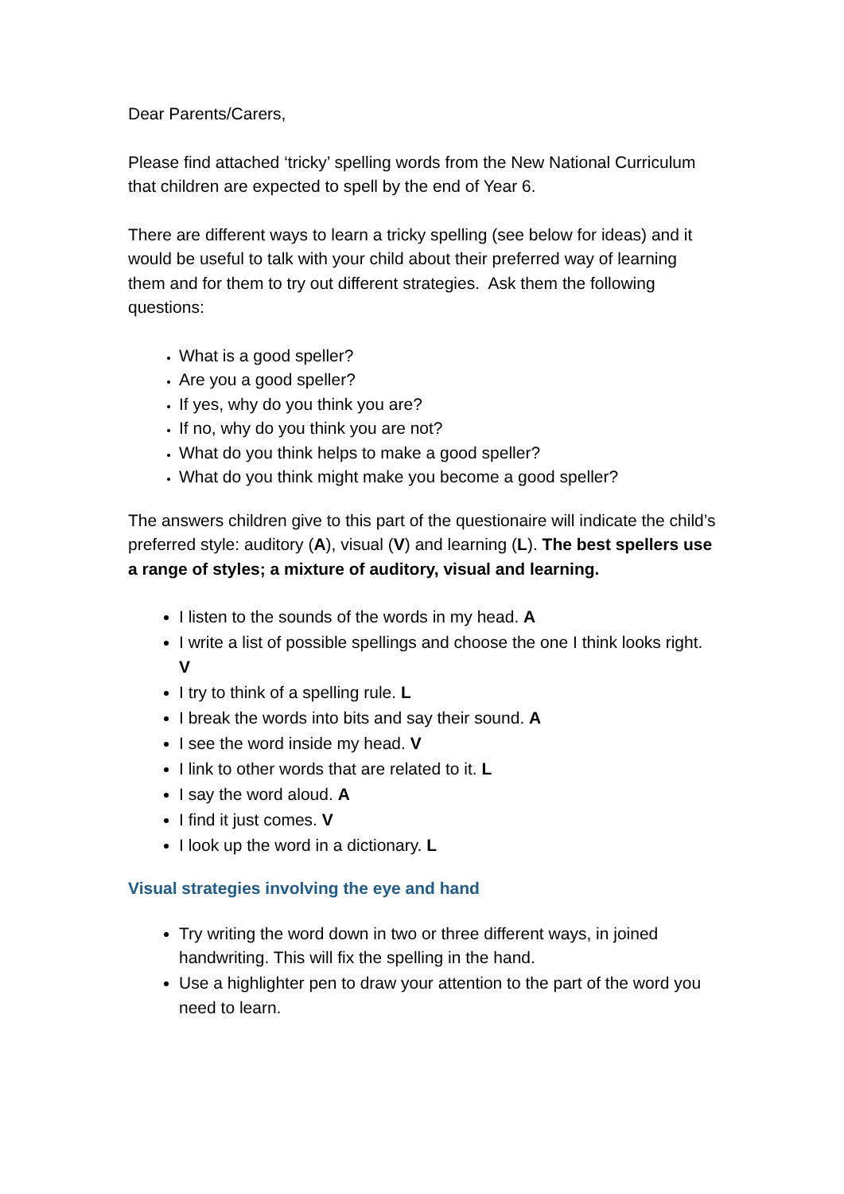Dear Parents/Carers,
Please find attached ‘tricky’ spelling words from the New National Curriculum that children are expected to spell by the end of Year 6.
There are different ways to learn a tricky spelling (see below for ideas) and it would be useful to talk with your child about their preferred way of learning them and for them to try out different strategies. Ask them the following questions:
What is a good speller?
Are you a good speller?
If yes, why do you think you are?
If no, why do you think you are not?
What do you think helps to make a good speller?
What do you think might make you become a good speller?
The answers children give to this part of the questionaire will indicate the child’s preferred style: auditory (A), visual (V) and learning (L). The best spellers use a range of styles; a mixture of auditory, visual and learning.
I listen to the sounds of the words in my head. A
I write a list of possible spellings and choose the one I think looks right. V
I try to think of a spelling rule. L
I break the words into bits and say their sound. A
I see the word inside my head. V
I link to other words that are related to it. L
I say the word aloud. A
I find it just comes. V
I look up the word in a dictionary. L
Visual strategies involving the eye and hand
Try writing the word down in two or three different ways, in joined handwriting. This will fix the spelling in the hand.
Use a highlighter pen to draw your attention to the part of the word you need to learn.